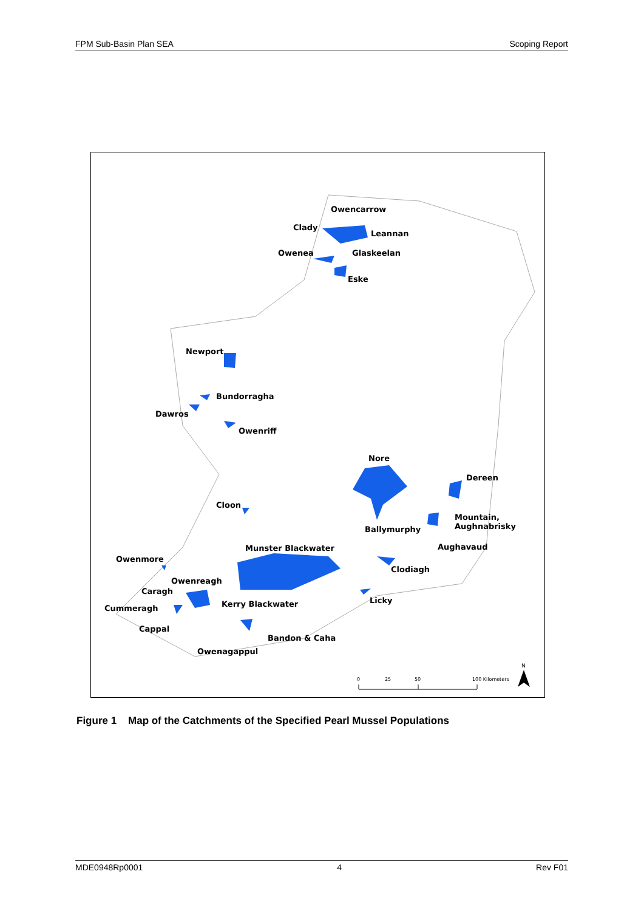FPM Sub-Basin Plan SEA Scoping Report
Owencarrow
Clady
Leannan
Owenea
Glaskeelan
Eske
Newport
Bundorragha
Dawros
Owenriff
Nore
Dereen
Cloon
Mountain,
Aughnabrisky
Ballymurphy
Aughavaud
Munster Blackwater
Owenmore
Clodiagh
Owenreagh
Caragh
Kerry Blackwater
Licky
Cummeragh
Cappal
Bandon & Caha
Owenagappul
0
25
50
100 Kilometers
N
Figure 1 Map of the Catchments of the Specified Pearl Mussel Populations
MDE0948Rp0001 4 Rev F01